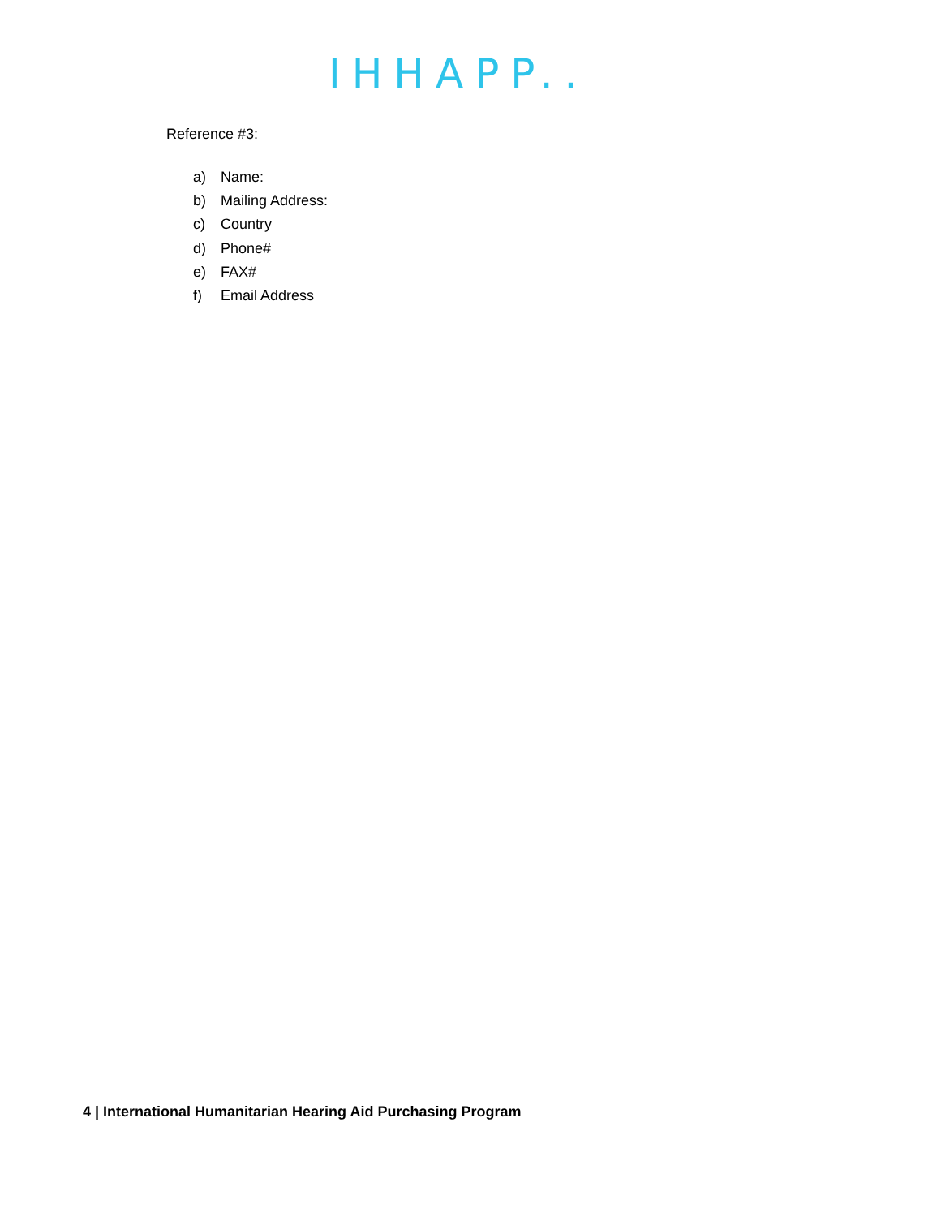IHHAPP..
Reference #3:
a) Name:
b) Mailing Address:
c) Country
d) Phone#
e) FAX#
f) Email Address
4 | International Humanitarian Hearing Aid Purchasing Program